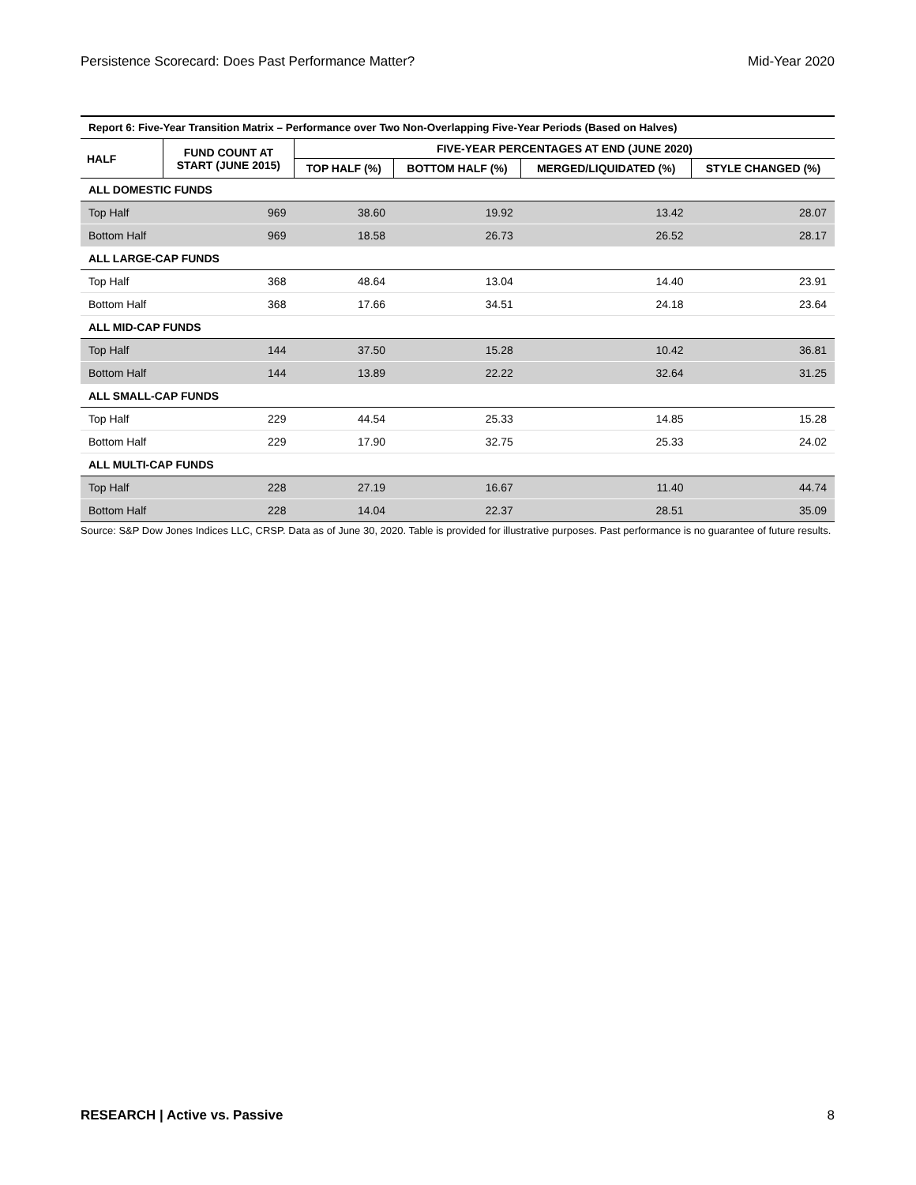Persistence Scorecard: Does Past Performance Matter? Mid-Year 2020
Report 6: Five-Year Transition Matrix – Performance over Two Non-Overlapping Five-Year Periods (Based on Halves)
| HALF | FUND COUNT AT START (JUNE 2015) | FIVE-YEAR PERCENTAGES AT END (JUNE 2020) | | | |
| --- | --- | --- | --- | --- | --- |
| | | TOP HALF (%) | BOTTOM HALF (%) | MERGED/LIQUIDATED (%) | STYLE CHANGED (%) |
| ALL DOMESTIC FUNDS | | | | | |
| Top Half | 969 | 38.60 | 19.92 | 13.42 | 28.07 |
| Bottom Half | 969 | 18.58 | 26.73 | 26.52 | 28.17 |
| ALL LARGE-CAP FUNDS | | | | | |
| Top Half | 368 | 48.64 | 13.04 | 14.40 | 23.91 |
| Bottom Half | 368 | 17.66 | 34.51 | 24.18 | 23.64 |
| ALL MID-CAP FUNDS | | | | | |
| Top Half | 144 | 37.50 | 15.28 | 10.42 | 36.81 |
| Bottom Half | 144 | 13.89 | 22.22 | 32.64 | 31.25 |
| ALL SMALL-CAP FUNDS | | | | | |
| Top Half | 229 | 44.54 | 25.33 | 14.85 | 15.28 |
| Bottom Half | 229 | 17.90 | 32.75 | 25.33 | 24.02 |
| ALL MULTI-CAP FUNDS | | | | | |
| Top Half | 228 | 27.19 | 16.67 | 11.40 | 44.74 |
| Bottom Half | 228 | 14.04 | 22.37 | 28.51 | 35.09 |
Source: S&P Dow Jones Indices LLC, CRSP. Data as of June 30, 2020. Table is provided for illustrative purposes. Past performance is no guarantee of future results.
RESEARCH | Active vs. Passive 8